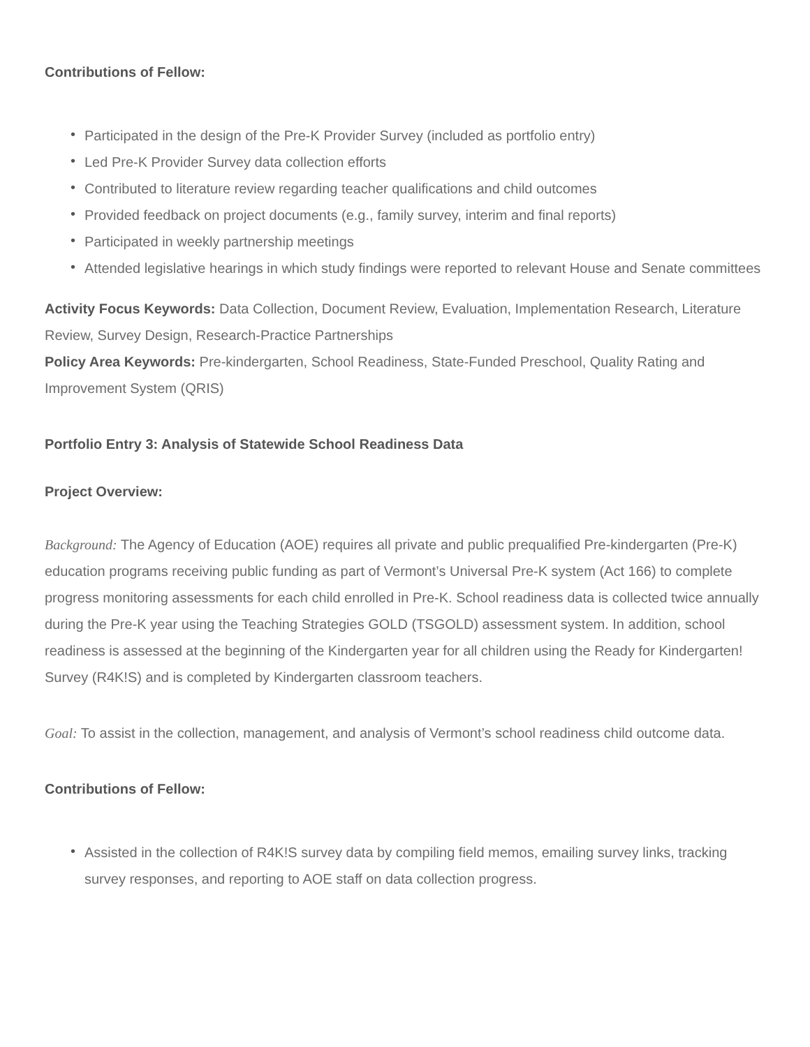Contributions of Fellow:
• Participated in the design of the Pre-K Provider Survey (included as portfolio entry)
• Led Pre-K Provider Survey data collection efforts
• Contributed to literature review regarding teacher qualifications and child outcomes
• Provided feedback on project documents (e.g., family survey, interim and final reports)
• Participated in weekly partnership meetings
• Attended legislative hearings in which study findings were reported to relevant House and Senate committees
Activity Focus Keywords: Data Collection, Document Review, Evaluation, Implementation Research, Literature Review, Survey Design, Research-Practice Partnerships
Policy Area Keywords: Pre-kindergarten, School Readiness, State-Funded Preschool, Quality Rating and Improvement System (QRIS)
Portfolio Entry 3: Analysis of Statewide School Readiness Data
Project Overview:
Background: The Agency of Education (AOE) requires all private and public prequalified Pre-kindergarten (Pre-K) education programs receiving public funding as part of Vermont’s Universal Pre-K system (Act 166) to complete progress monitoring assessments for each child enrolled in Pre-K. School readiness data is collected twice annually during the Pre-K year using the Teaching Strategies GOLD (TSGOLD) assessment system. In addition, school readiness is assessed at the beginning of the Kindergarten year for all children using the Ready for Kindergarten! Survey (R4K!S) and is completed by Kindergarten classroom teachers.
Goal: To assist in the collection, management, and analysis of Vermont’s school readiness child outcome data.
Contributions of Fellow:
• Assisted in the collection of R4K!S survey data by compiling field memos, emailing survey links, tracking survey responses, and reporting to AOE staff on data collection progress.